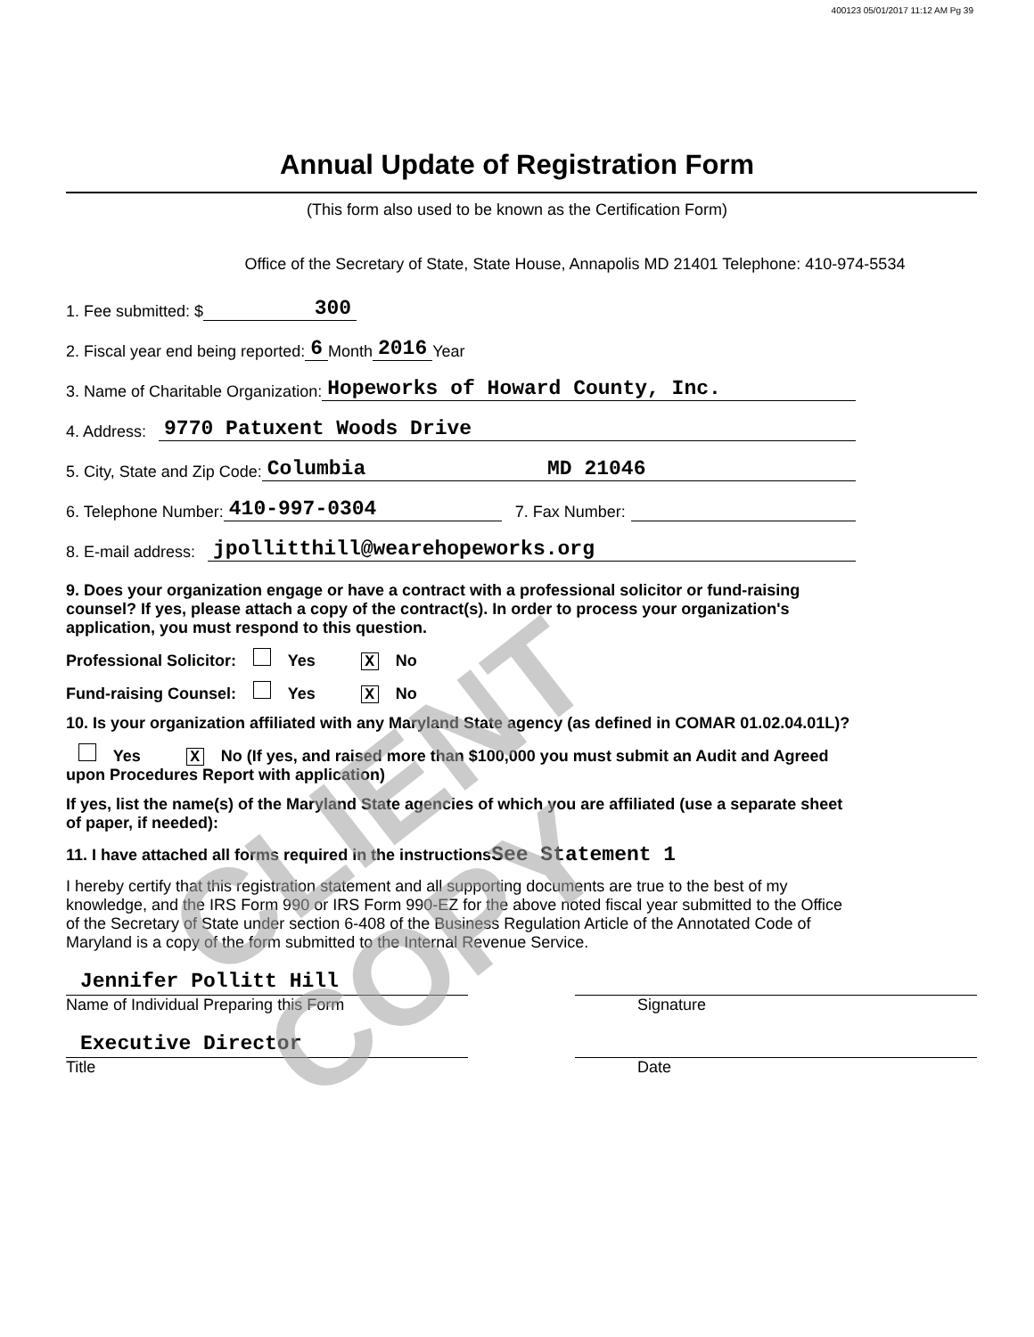400123 05/01/2017 11:12 AM Pg 39
Annual Update of Registration Form
(This form also used to be known as the Certification Form)
Office of the Secretary of State, State House, Annapolis MD 21401 Telephone: 410-974-5534
1. Fee submitted: $ 300
2. Fiscal year end being reported: 6 Month 2016 Year
3. Name of Charitable Organization: Hopeworks of Howard County, Inc.
4. Address: 9770 Patuxent Woods Drive
5. City, State and Zip Code: Columbia MD 21046
6. Telephone Number: 410-997-0304 7. Fax Number:
8. E-mail address: jpollitthill@wearehopeworks.org
9. Does your organization engage or have a contract with a professional solicitor or fund-raising counsel? If yes, please attach a copy of the contract(s). In order to process your organization's application, you must respond to this question.
Professional Solicitor: Yes X No
Fund-raising Counsel: Yes X No
10. Is your organization affiliated with any Maryland State agency (as defined in COMAR 01.02.04.01L)?
Yes X No (If yes, and raised more than $100,000 you must submit an Audit and Agreed upon Procedures Report with application)
If yes, list the name(s) of the Maryland State agencies of which you are affiliated (use a separate sheet of paper, if needed):
11. I have attached all forms required in the instructionsSee Statement 1
I hereby certify that this registration statement and all supporting documents are true to the best of my knowledge, and the IRS Form 990 or IRS Form 990-EZ for the above noted fiscal year submitted to the Office of the Secretary of State under section 6-408 of the Business Regulation Article of the Annotated Code of Maryland is a copy of the form submitted to the Internal Revenue Service.
Jennifer Pollitt Hill
Name of Individual Preparing this Form
Signature
Executive Director
Title
Date
CLIENT COPY